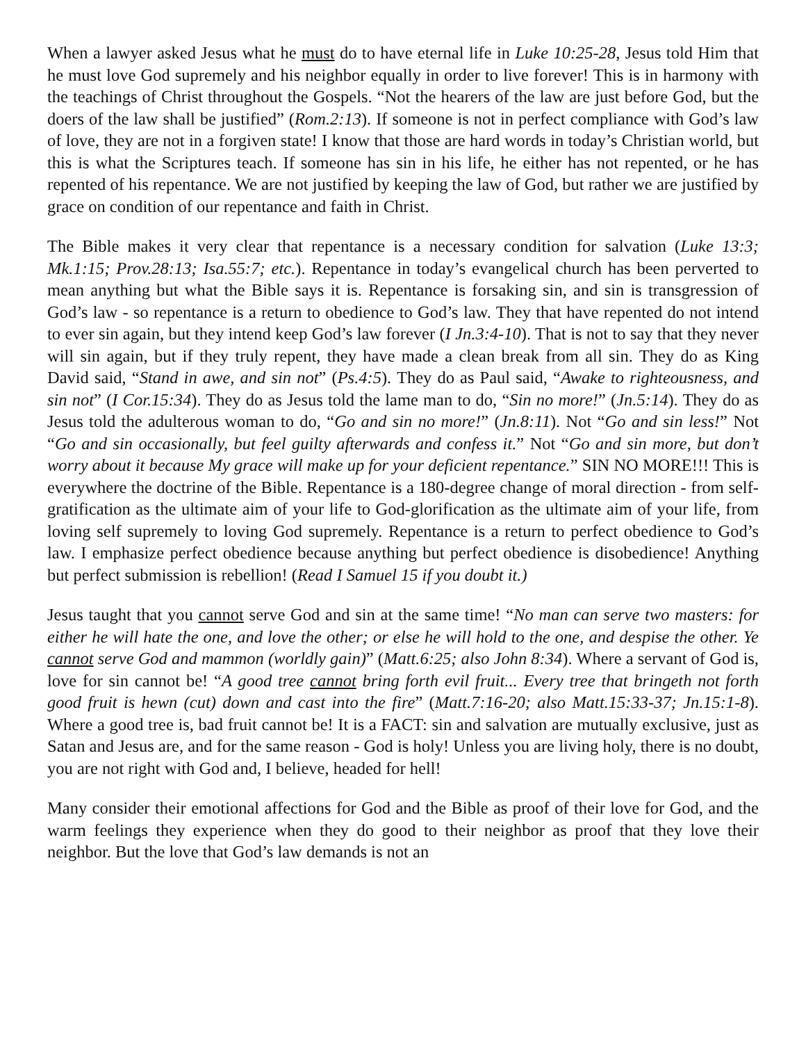When a lawyer asked Jesus what he must do to have eternal life in Luke 10:25-28, Jesus told Him that he must love God supremely and his neighbor equally in order to live forever! This is in harmony with the teachings of Christ throughout the Gospels. “Not the hearers of the law are just before God, but the doers of the law shall be justified” (Rom.2:13). If someone is not in perfect compliance with God’s law of love, they are not in a forgiven state! I know that those are hard words in today’s Christian world, but this is what the Scriptures teach. If someone has sin in his life, he either has not repented, or he has repented of his repentance. We are not justified by keeping the law of God, but rather we are justified by grace on condition of our repentance and faith in Christ.
The Bible makes it very clear that repentance is a necessary condition for salvation (Luke 13:3; Mk.1:15; Prov.28:13; Isa.55:7; etc.). Repentance in today’s evangelical church has been perverted to mean anything but what the Bible says it is. Repentance is forsaking sin, and sin is transgression of God’s law - so repentance is a return to obedience to God’s law. They that have repented do not intend to ever sin again, but they intend keep God’s law forever (I Jn.3:4-10). That is not to say that they never will sin again, but if they truly repent, they have made a clean break from all sin. They do as King David said, “Stand in awe, and sin not” (Ps.4:5). They do as Paul said, “Awake to righteousness, and sin not” (I Cor.15:34). They do as Jesus told the lame man to do, “Sin no more!” (Jn.5:14). They do as Jesus told the adulterous woman to do, “Go and sin no more!” (Jn.8:11). Not “Go and sin less!” Not “Go and sin occasionally, but feel guilty afterwards and confess it.” Not “Go and sin more, but don’t worry about it because My grace will make up for your deficient repentance.” SIN NO MORE!!! This is everywhere the doctrine of the Bible. Repentance is a 180-degree change of moral direction - from self-gratification as the ultimate aim of your life to God-glorification as the ultimate aim of your life, from loving self supremely to loving God supremely. Repentance is a return to perfect obedience to God’s law. I emphasize perfect obedience because anything but perfect obedience is disobedience! Anything but perfect submission is rebellion! (Read I Samuel 15 if you doubt it.)
Jesus taught that you cannot serve God and sin at the same time! “No man can serve two masters: for either he will hate the one, and love the other; or else he will hold to the one, and despise the other. Ye cannot serve God and mammon (worldly gain)” (Matt.6:25; also John 8:34). Where a servant of God is, love for sin cannot be! “A good tree cannot bring forth evil fruit... Every tree that bringeth not forth good fruit is hewn (cut) down and cast into the fire” (Matt.7:16-20; also Matt.15:33-37; Jn.15:1-8). Where a good tree is, bad fruit cannot be! It is a FACT: sin and salvation are mutually exclusive, just as Satan and Jesus are, and for the same reason - God is holy! Unless you are living holy, there is no doubt, you are not right with God and, I believe, headed for hell!
Many consider their emotional affections for God and the Bible as proof of their love for God, and the warm feelings they experience when they do good to their neighbor as proof that they love their neighbor. But the love that God’s law demands is not an